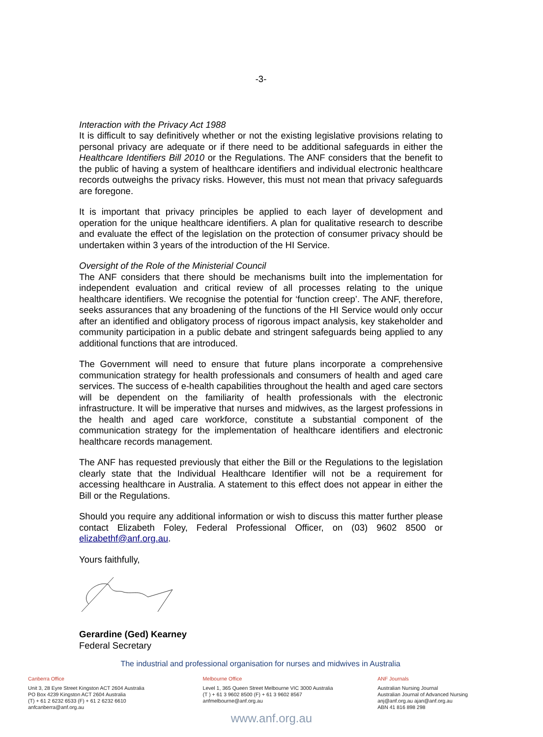-3-
Interaction with the Privacy Act 1988
It is difficult to say definitively whether or not the existing legislative provisions relating to personal privacy are adequate or if there need to be additional safeguards in either the Healthcare Identifiers Bill 2010 or the Regulations. The ANF considers that the benefit to the public of having a system of healthcare identifiers and individual electronic healthcare records outweighs the privacy risks. However, this must not mean that privacy safeguards are foregone.
It is important that privacy principles be applied to each layer of development and operation for the unique healthcare identifiers. A plan for qualitative research to describe and evaluate the effect of the legislation on the protection of consumer privacy should be undertaken within 3 years of the introduction of the HI Service.
Oversight of the Role of the Ministerial Council
The ANF considers that there should be mechanisms built into the implementation for independent evaluation and critical review of all processes relating to the unique healthcare identifiers. We recognise the potential for ‘function creep’. The ANF, therefore, seeks assurances that any broadening of the functions of the HI Service would only occur after an identified and obligatory process of rigorous impact analysis, key stakeholder and community participation in a public debate and stringent safeguards being applied to any additional functions that are introduced.
The Government will need to ensure that future plans incorporate a comprehensive communication strategy for health professionals and consumers of health and aged care services. The success of e-health capabilities throughout the health and aged care sectors will be dependent on the familiarity of health professionals with the electronic infrastructure. It will be imperative that nurses and midwives, as the largest professions in the health and aged care workforce, constitute a substantial component of the communication strategy for the implementation of healthcare identifiers and electronic healthcare records management.
The ANF has requested previously that either the Bill or the Regulations to the legislation clearly state that the Individual Healthcare Identifier will not be a requirement for accessing healthcare in Australia. A statement to this effect does not appear in either the Bill or the Regulations.
Should you require any additional information or wish to discuss this matter further please contact Elizabeth Foley, Federal Professional Officer, on (03) 9602 8500 or elizabethf@anf.org.au.
Yours faithfully,
Gerardine (Ged) Kearney
Federal Secretary
The industrial and professional organisation for nurses and midwives in Australia
Canberra Office
Unit 3, 28 Eyre Street Kingston ACT 2604 Australia
PO Box 4239 Kingston ACT 2604 Australia
(T) + 61 2 6232 6533 (F) + 61 2 6232 6610
anfcanberra@anf.org.au
Melbourne Office
Level 1, 365 Queen Street Melbourne VIC 3000 Australia
(T ) + 61 3 9602 8500 (F) + 61 3 9602 8567
anfmelbourne@anf.org.au
ANF Journals
Australian Nursing Journal
Australian Journal of Advanced Nursing
anj@anf.org.au ajan@anf.org.au
ABN 41 816 898 298
www.anf.org.au